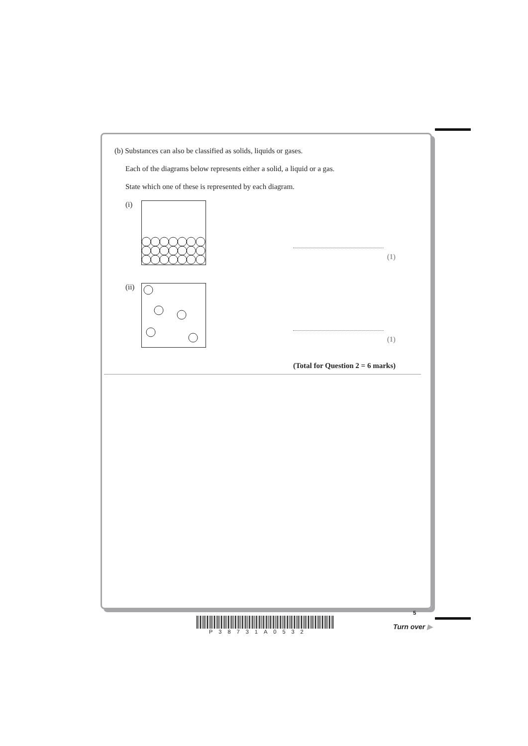(b) Substances can also be classified as solids, liquids or gases.
Each of the diagrams below represents either a solid, a liquid or a gas.
State which one of these is represented by each diagram.
(i)
(1)
(ii)
(1)
(Total for Question 2 = 6 marks)
5
P38731A0532
Turn over ▶